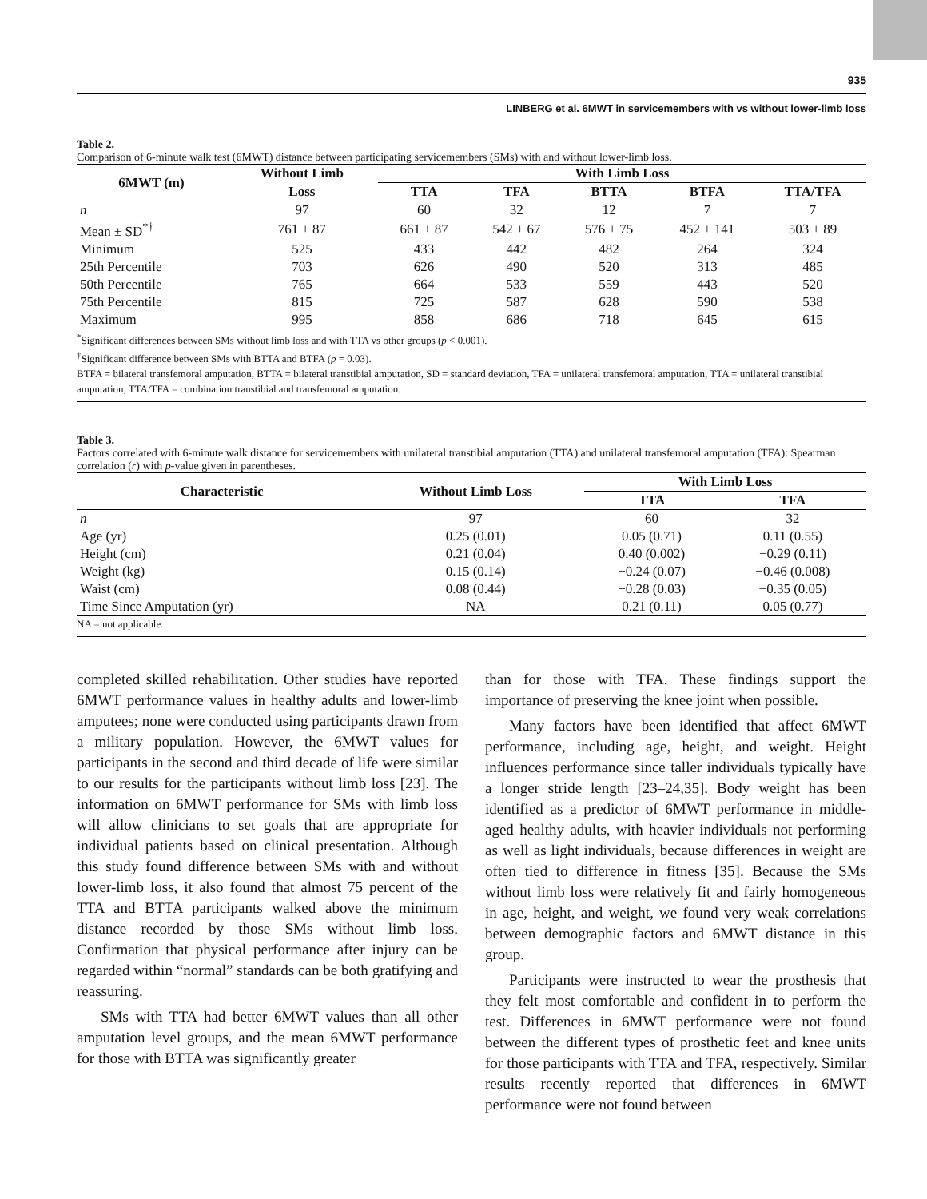935
LINBERG et al. 6MWT in servicemembers with vs without lower-limb loss
Table 2.
Comparison of 6-minute walk test (6MWT) distance between participating servicemembers (SMs) with and without lower-limb loss.
| 6MWT (m) | Without Limb | With Limb Loss | | | | |
| --- | --- | --- | --- | --- | --- | --- |
| | Loss | TTA | TFA | BTTA | BTFA | TTA/TFA |
| n | 97 | 60 | 32 | 12 | 7 | 7 |
| Mean ± SD<sup>*†</sup> | 761 ± 87 | 661 ± 87 | 542 ± 67 | 576 ± 75 | 452 ± 141 | 503 ± 89 |
| Minimum | 525 | 433 | 442 | 482 | 264 | 324 |
| 25th Percentile | 703 | 626 | 490 | 520 | 313 | 485 |
| 50th Percentile | 765 | 664 | 533 | 559 | 443 | 520 |
| 75th Percentile | 815 | 725 | 587 | 628 | 590 | 538 |
| Maximum | 995 | 858 | 686 | 718 | 645 | 615 |
<sup>*</sup> Significant differences between SMs without limb loss and with TTA vs other groups (p < 0.001).
<sup>†</sup> Significant difference between SMs with BTTA and BTFA (p = 0.03).
BTFA = bilateral transfemoral amputation, BTTA = bilateral transtibial amputation, SD = standard deviation, TFA = unilateral transfemoral amputation, TTA = unilateral transtibial amputation, TTA/TFA = combination transtibial and transfemoral amputation.
Table 3.
Factors correlated with 6-minute walk distance for servicemembers with unilateral transtibial amputation (TTA) and unilateral transfemoral amputation (TFA): Spearman correlation (r) with p-value given in parentheses.
| Characteristic | Without Limb Loss | With Limb Loss | |
| --- | --- | --- | --- |
| | | TTA | TFA |
| n | 97 | 60 | 32 |
| Age (yr) | 0.25 (0.01) | 0.05 (0.71) | 0.11 (0.55) |
| Height (cm) | 0.21 (0.04) | 0.40 (0.002) | −0.29 (0.11) |
| Weight (kg) | 0.15 (0.14) | −0.24 (0.07) | −0.46 (0.008) |
| Waist (cm) | 0.08 (0.44) | −0.28 (0.03) | −0.35 (0.05) |
| Time Since Amputation (yr) | NA | 0.21 (0.11) | 0.05 (0.77) |
NA = not applicable.
completed skilled rehabilitation. Other studies have reported 6MWT performance values in healthy adults and lower-limb amputees; none were conducted using participants drawn from a military population. However, the 6MWT values for participants in the second and third decade of life were similar to our results for the participants without limb loss [23]. The information on 6MWT performance for SMs with limb loss will allow clinicians to set goals that are appropriate for individual patients based on clinical presentation. Although this study found difference between SMs with and without lower-limb loss, it also found that almost 75 percent of the TTA and BTTA participants walked above the minimum distance recorded by those SMs without limb loss. Confirmation that physical performance after injury can be regarded within “normal” standards can be both gratifying and reassuring.
SMs with TTA had better 6MWT values than all other amputation level groups, and the mean 6MWT performance for those with BTTA was significantly greater
than for those with TFA. These findings support the importance of preserving the knee joint when possible.
Many factors have been identified that affect 6MWT performance, including age, height, and weight. Height influences performance since taller individuals typically have a longer stride length [23–24,35]. Body weight has been identified as a predictor of 6MWT performance in middle-aged healthy adults, with heavier individuals not performing as well as light individuals, because differences in weight are often tied to difference in fitness [35]. Because the SMs without limb loss were relatively fit and fairly homogeneous in age, height, and weight, we found very weak correlations between demographic factors and 6MWT distance in this group.
Participants were instructed to wear the prosthesis that they felt most comfortable and confident in to perform the test. Differences in 6MWT performance were not found between the different types of prosthetic feet and knee units for those participants with TTA and TFA, respectively. Similar results recently reported that differences in 6MWT performance were not found between